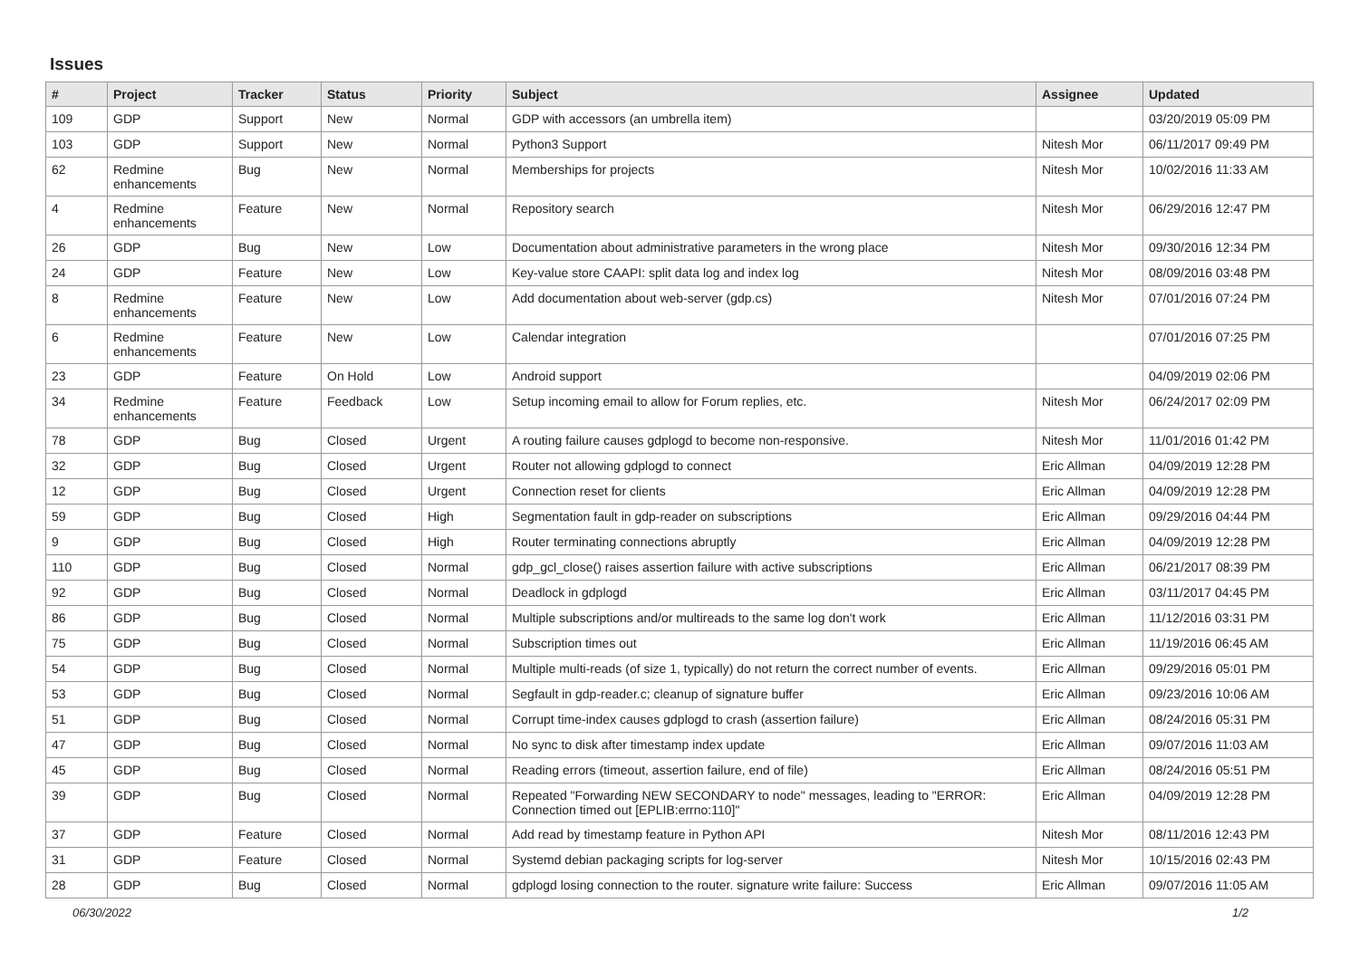Issues
| # | Project | Tracker | Status | Priority | Subject | Assignee | Updated |
| --- | --- | --- | --- | --- | --- | --- | --- |
| 109 | GDP | Support | New | Normal | GDP with accessors (an umbrella item) | | 03/20/2019 05:09 PM |
| 103 | GDP | Support | New | Normal | Python3 Support | Nitesh Mor | 06/11/2017 09:49 PM |
| 62 | Redmine enhancements | Bug | New | Normal | Memberships for projects | Nitesh Mor | 10/02/2016 11:33 AM |
| 4 | Redmine enhancements | Feature | New | Normal | Repository search | Nitesh Mor | 06/29/2016 12:47 PM |
| 26 | GDP | Bug | New | Low | Documentation about administrative parameters in the wrong place | Nitesh Mor | 09/30/2016 12:34 PM |
| 24 | GDP | Feature | New | Low | Key-value store CAAPI: split data log and index log | Nitesh Mor | 08/09/2016 03:48 PM |
| 8 | Redmine enhancements | Feature | New | Low | Add documentation about web-server (gdp.cs) | Nitesh Mor | 07/01/2016 07:24 PM |
| 6 | Redmine enhancements | Feature | New | Low | Calendar integration | | 07/01/2016 07:25 PM |
| 23 | GDP | Feature | On Hold | Low | Android support | | 04/09/2019 02:06 PM |
| 34 | Redmine enhancements | Feature | Feedback | Low | Setup incoming email to allow for Forum replies, etc. | Nitesh Mor | 06/24/2017 02:09 PM |
| 78 | GDP | Bug | Closed | Urgent | A routing failure causes gdplogd to become non-responsive. | Nitesh Mor | 11/01/2016 01:42 PM |
| 32 | GDP | Bug | Closed | Urgent | Router not allowing gdplogd to connect | Eric Allman | 04/09/2019 12:28 PM |
| 12 | GDP | Bug | Closed | Urgent | Connection reset for clients | Eric Allman | 04/09/2019 12:28 PM |
| 59 | GDP | Bug | Closed | High | Segmentation fault in gdp-reader on subscriptions | Eric Allman | 09/29/2016 04:44 PM |
| 9 | GDP | Bug | Closed | High | Router terminating connections abruptly | Eric Allman | 04/09/2019 12:28 PM |
| 110 | GDP | Bug | Closed | Normal | gdp_gcl_close() raises assertion failure with active subscriptions | Eric Allman | 06/21/2017 08:39 PM |
| 92 | GDP | Bug | Closed | Normal | Deadlock in gdplogd | Eric Allman | 03/11/2017 04:45 PM |
| 86 | GDP | Bug | Closed | Normal | Multiple subscriptions and/or multireads to the same log don't work | Eric Allman | 11/12/2016 03:31 PM |
| 75 | GDP | Bug | Closed | Normal | Subscription times out | Eric Allman | 11/19/2016 06:45 AM |
| 54 | GDP | Bug | Closed | Normal | Multiple multi-reads (of size 1, typically) do not return the correct number of events. | Eric Allman | 09/29/2016 05:01 PM |
| 53 | GDP | Bug | Closed | Normal | Segfault in gdp-reader.c; cleanup of signature buffer | Eric Allman | 09/23/2016 10:06 AM |
| 51 | GDP | Bug | Closed | Normal | Corrupt time-index causes gdplogd to crash (assertion failure) | Eric Allman | 08/24/2016 05:31 PM |
| 47 | GDP | Bug | Closed | Normal | No sync to disk after timestamp index update | Eric Allman | 09/07/2016 11:03 AM |
| 45 | GDP | Bug | Closed | Normal | Reading errors (timeout, assertion failure, end of file) | Eric Allman | 08/24/2016 05:51 PM |
| 39 | GDP | Bug | Closed | Normal | Repeated "Forwarding NEW SECONDARY to node" messages, leading to "ERROR: Connection timed out [EPLIB:errno:110]" | Eric Allman | 04/09/2019 12:28 PM |
| 37 | GDP | Feature | Closed | Normal | Add read by timestamp feature in Python API | Nitesh Mor | 08/11/2016 12:43 PM |
| 31 | GDP | Feature | Closed | Normal | Systemd debian packaging scripts for log-server | Nitesh Mor | 10/15/2016 02:43 PM |
| 28 | GDP | Bug | Closed | Normal | gdplogd losing connection to the router. signature write failure: Success | Eric Allman | 09/07/2016 11:05 AM |
06/30/2022 1/2